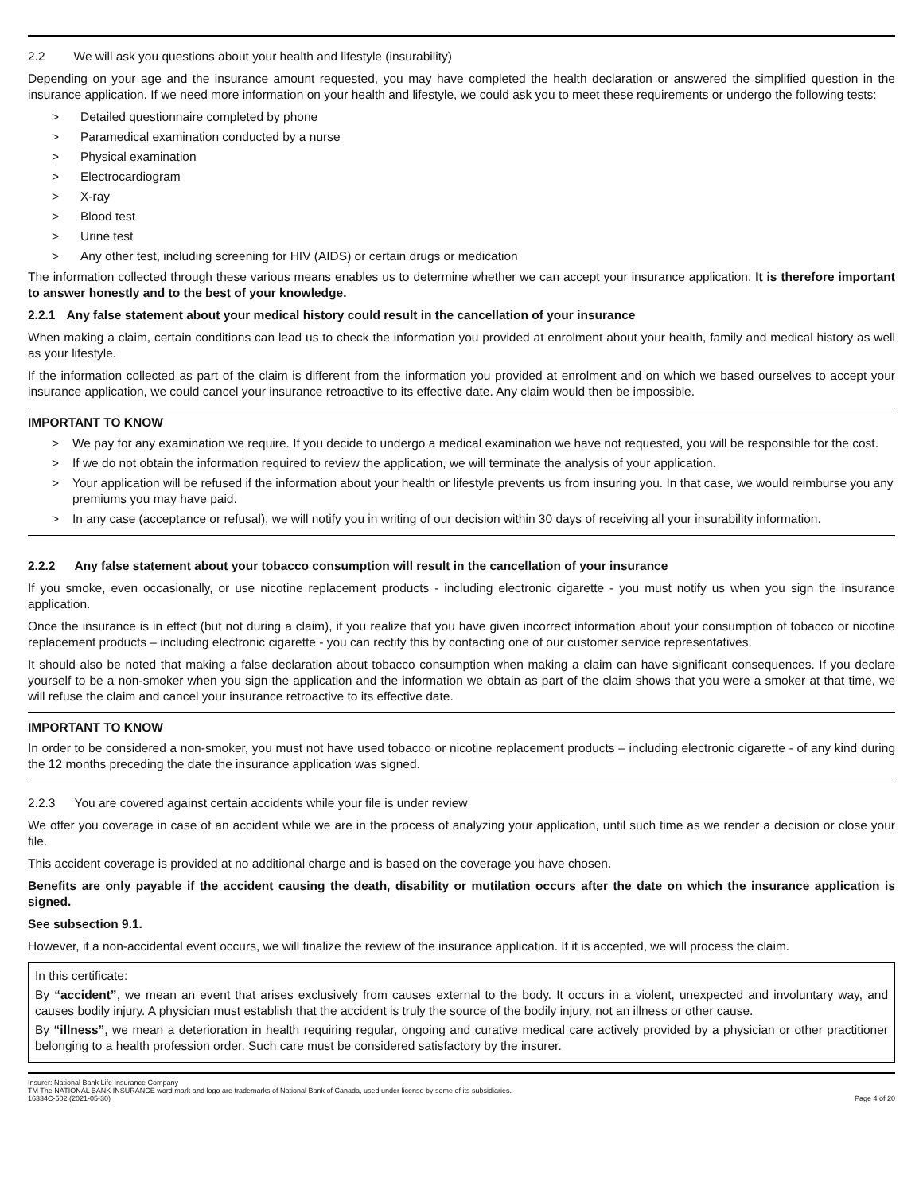2.2 We will ask you questions about your health and lifestyle (insurability)
Depending on your age and the insurance amount requested, you may have completed the health declaration or answered the simplified question in the insurance application. If we need more information on your health and lifestyle, we could ask you to meet these requirements or undergo the following tests:
> Detailed questionnaire completed by phone
> Paramedical examination conducted by a nurse
> Physical examination
> Electrocardiogram
> X-ray
> Blood test
> Urine test
> Any other test, including screening for HIV (AIDS) or certain drugs or medication
The information collected through these various means enables us to determine whether we can accept your insurance application. It is therefore important to answer honestly and to the best of your knowledge.
2.2.1 Any false statement about your medical history could result in the cancellation of your insurance
When making a claim, certain conditions can lead us to check the information you provided at enrolment about your health, family and medical history as well as your lifestyle.
If the information collected as part of the claim is different from the information you provided at enrolment and on which we based ourselves to accept your insurance application, we could cancel your insurance retroactive to its effective date. Any claim would then be impossible.
IMPORTANT TO KNOW
> We pay for any examination we require. If you decide to undergo a medical examination we have not requested, you will be responsible for the cost.
> If we do not obtain the information required to review the application, we will terminate the analysis of your application.
> Your application will be refused if the information about your health or lifestyle prevents us from insuring you. In that case, we would reimburse you any premiums you may have paid.
> In any case (acceptance or refusal), we will notify you in writing of our decision within 30 days of receiving all your insurability information.
2.2.2 Any false statement about your tobacco consumption will result in the cancellation of your insurance
If you smoke, even occasionally, or use nicotine replacement products - including electronic cigarette - you must notify us when you sign the insurance application.
Once the insurance is in effect (but not during a claim), if you realize that you have given incorrect information about your consumption of tobacco or nicotine replacement products – including electronic cigarette - you can rectify this by contacting one of our customer service representatives.
It should also be noted that making a false declaration about tobacco consumption when making a claim can have significant consequences. If you declare yourself to be a non-smoker when you sign the application and the information we obtain as part of the claim shows that you were a smoker at that time, we will refuse the claim and cancel your insurance retroactive to its effective date.
IMPORTANT TO KNOW
In order to be considered a non-smoker, you must not have used tobacco or nicotine replacement products – including electronic cigarette - of any kind during the 12 months preceding the date the insurance application was signed.
2.2.3 You are covered against certain accidents while your file is under review
We offer you coverage in case of an accident while we are in the process of analyzing your application, until such time as we render a decision or close your file.
This accident coverage is provided at no additional charge and is based on the coverage you have chosen.
Benefits are only payable if the accident causing the death, disability or mutilation occurs after the date on which the insurance application is signed.
See subsection 9.1.
However, if a non-accidental event occurs, we will finalize the review of the insurance application. If it is accepted, we will process the claim.
In this certificate:
By “accident”, we mean an event that arises exclusively from causes external to the body. It occurs in a violent, unexpected and involuntary way, and causes bodily injury. A physician must establish that the accident is truly the source of the bodily injury, not an illness or other cause.
By “illness”, we mean a deterioration in health requiring regular, ongoing and curative medical care actively provided by a physician or other practitioner belonging to a health profession order. Such care must be considered satisfactory by the insurer.
Insurer: National Bank Life Insurance Company
TM The NATIONAL BANK INSURANCE word mark and logo are trademarks of National Bank of Canada, used under license by some of its subsidiaries.
16334C-502 (2021-05-30) Page 4 of 20